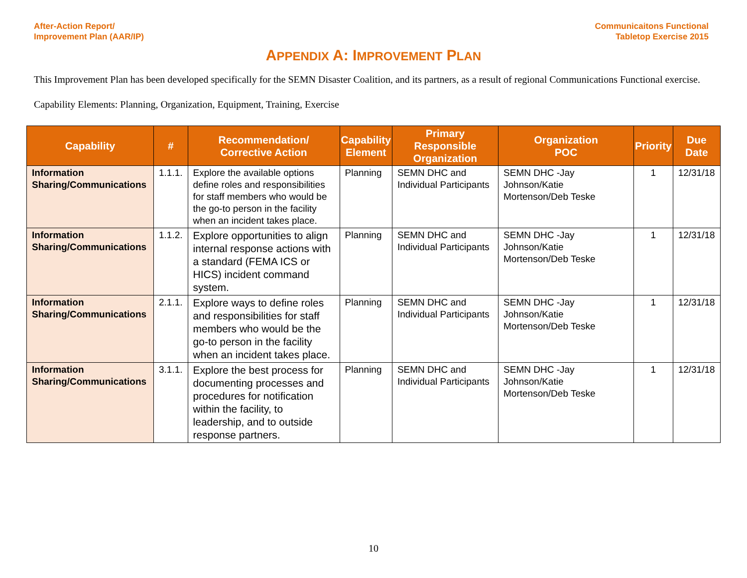After-Action Report/
Improvement Plan (AAR/IP)
Communicaitons Functional
Tabletop Exercise 2015
APPENDIX A: IMPROVEMENT PLAN
This Improvement Plan has been developed specifically for the SEMN Disaster Coalition, and its partners, as a result of regional Communications Functional exercise.
Capability Elements: Planning, Organization, Equipment, Training, Exercise
| Capability | # | Recommendation/ Corrective Action | Capability Element | Primary Responsible Organization | Organization POC | Priority | Due Date |
| --- | --- | --- | --- | --- | --- | --- | --- |
| Information Sharing/Communications | 1.1.1. | Explore the available options define roles and responsibilities for staff members who would be the go-to person in the facility when an incident takes place. | Planning | SEMN DHC and Individual Participants | SEMN DHC -Jay Johnson/Katie Mortenson/Deb Teske | 1 | 12/31/18 |
| Information Sharing/Communications | 1.1.2. | Explore opportunities to align internal response actions with a standard (FEMA ICS or HICS) incident command system. | Planning | SEMN DHC and Individual Participants | SEMN DHC -Jay Johnson/Katie Mortenson/Deb Teske | 1 | 12/31/18 |
| Information Sharing/Communications | 2.1.1. | Explore ways to define roles and responsibilities for staff members who would be the go-to person in the facility when an incident takes place. | Planning | SEMN DHC and Individual Participants | SEMN DHC -Jay Johnson/Katie Mortenson/Deb Teske | 1 | 12/31/18 |
| Information Sharing/Communications | 3.1.1. | Explore the best process for documenting processes and procedures for notification within the facility, to leadership, and to outside response partners. | Planning | SEMN DHC and Individual Participants | SEMN DHC -Jay Johnson/Katie Mortenson/Deb Teske | 1 | 12/31/18 |
10